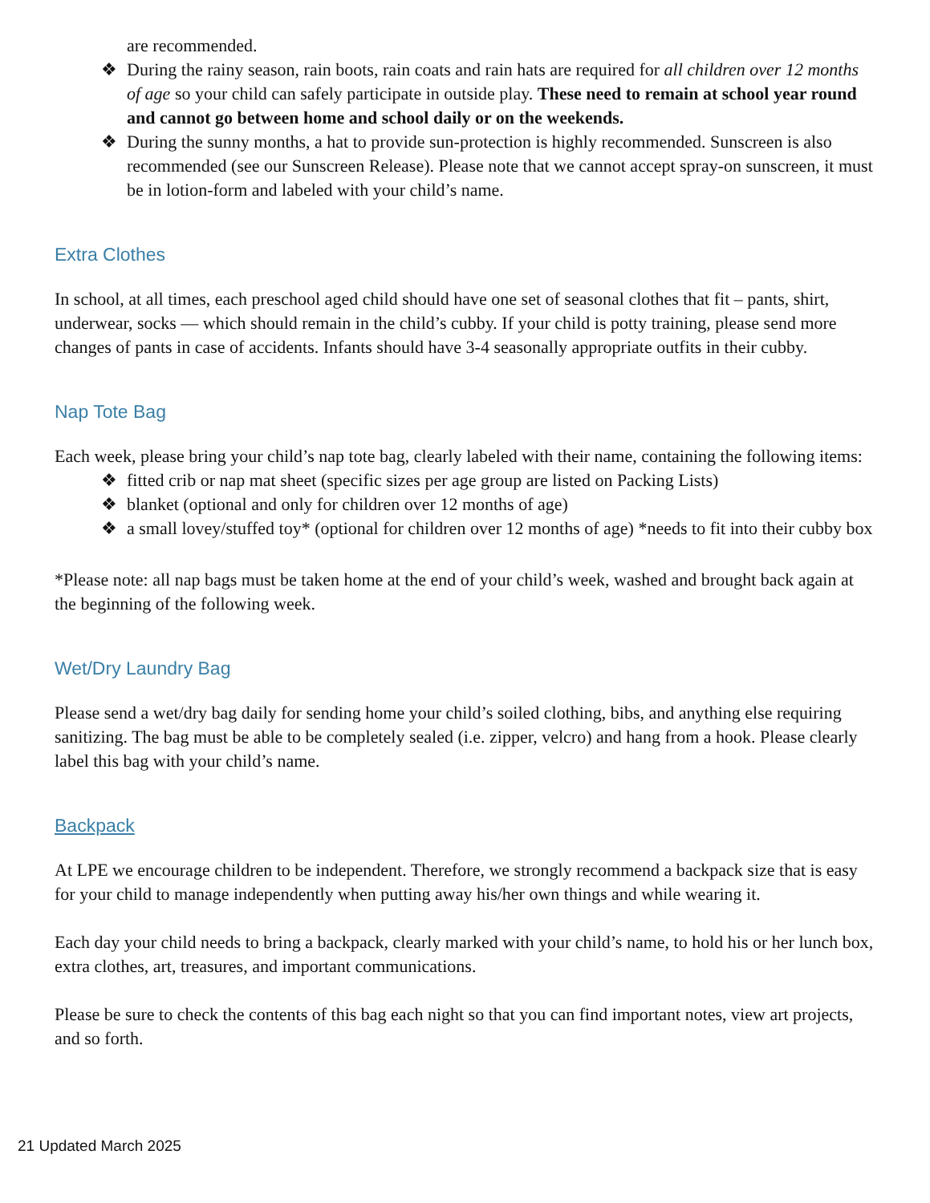are recommended.
❖ During the rainy season, rain boots, rain coats and rain hats are required for all children over 12 months of age so your child can safely participate in outside play. These need to remain at school year round and cannot go between home and school daily or on the weekends.
❖ During the sunny months, a hat to provide sun-protection is highly recommended. Sunscreen is also recommended (see our Sunscreen Release). Please note that we cannot accept spray-on sunscreen, it must be in lotion-form and labeled with your child’s name.
Extra Clothes
In school, at all times, each preschool aged child should have one set of seasonal clothes that fit – pants, shirt, underwear, socks — which should remain in the child’s cubby. If your child is potty training, please send more changes of pants in case of accidents. Infants should have 3-4 seasonally appropriate outfits in their cubby.
Nap Tote Bag
Each week, please bring your child’s nap tote bag, clearly labeled with their name, containing the following items:
❖ fitted crib or nap mat sheet (specific sizes per age group are listed on Packing Lists)
❖ blanket (optional and only for children over 12 months of age)
❖ a small lovey/stuffed toy* (optional for children over 12 months of age) *needs to fit into their cubby box
*Please note: all nap bags must be taken home at the end of your child’s week, washed and brought back again at the beginning of the following week.
Wet/Dry Laundry Bag
Please send a wet/dry bag daily for sending home your child’s soiled clothing, bibs, and anything else requiring sanitizing. The bag must be able to be completely sealed (i.e. zipper, velcro) and hang from a hook. Please clearly label this bag with your child’s name.
Backpack
At LPE we encourage children to be independent. Therefore, we strongly recommend a backpack size that is easy for your child to manage independently when putting away his/her own things and while wearing it.
Each day your child needs to bring a backpack, clearly marked with your child’s name, to hold his or her lunch box, extra clothes, art, treasures, and important communications.
Please be sure to check the contents of this bag each night so that you can find important notes, view art projects, and so forth.
21 Updated March 2025